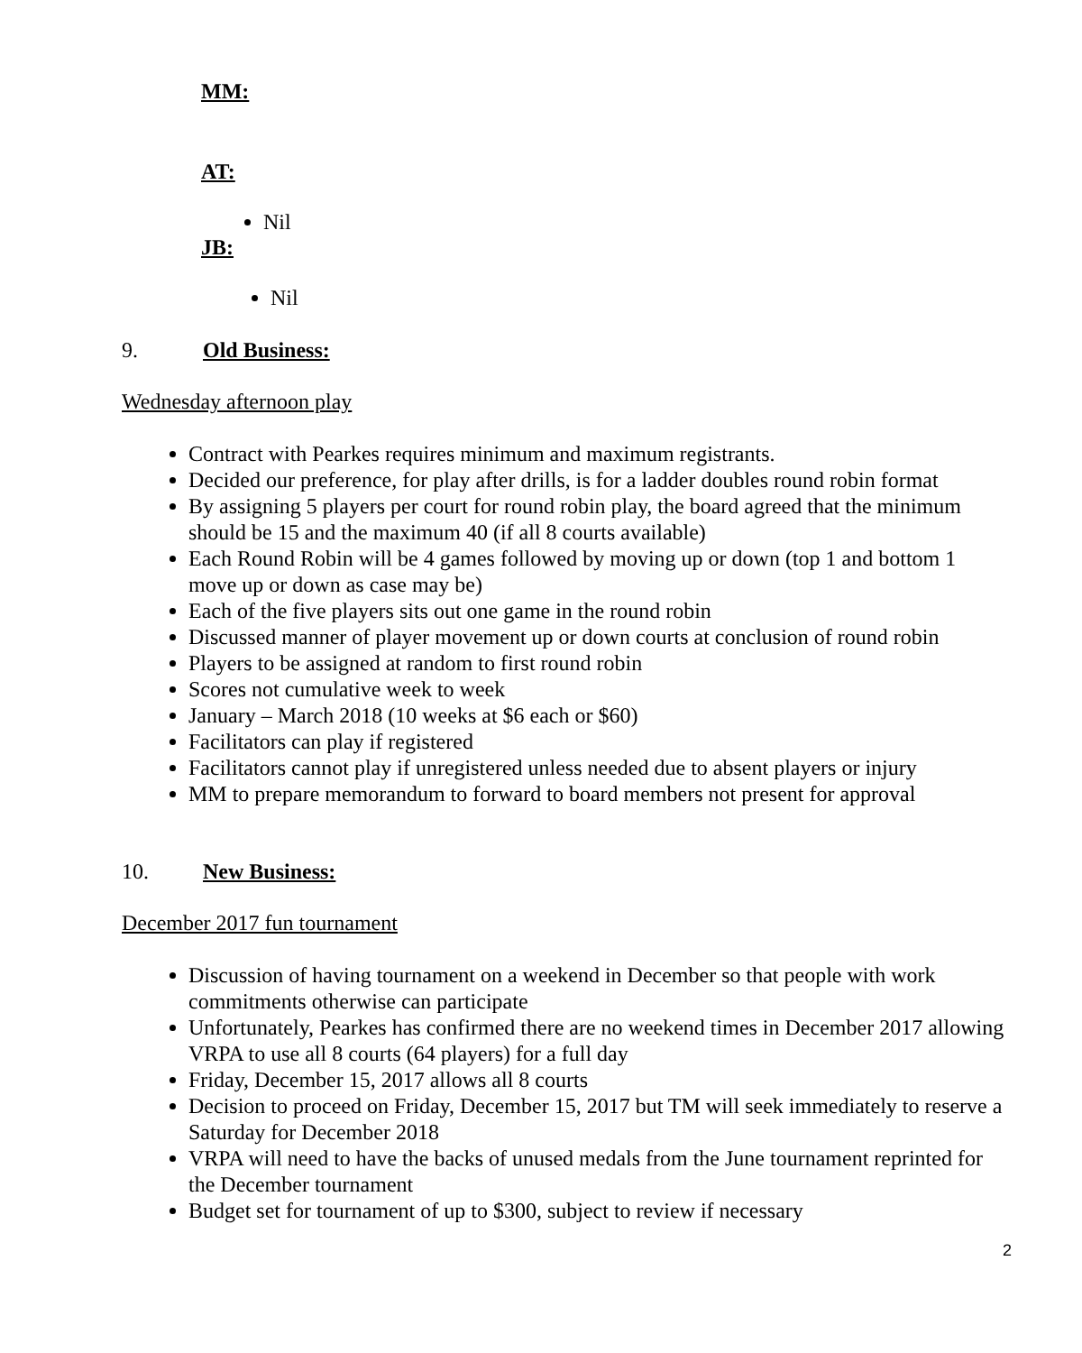MM:
AT:
Nil
JB:
Nil
9. Old Business:
Wednesday afternoon play
Contract with Pearkes requires minimum and maximum registrants.
Decided our preference, for play after drills, is for a ladder doubles round robin format
By assigning 5 players per court for round robin play, the board agreed that the minimum should be 15 and the maximum 40 (if all 8 courts available)
Each Round Robin will be 4 games followed by moving up or down (top 1 and bottom 1 move up or down as case may be)
Each of the five players sits out one game in the round robin
Discussed manner of player movement up or down courts at conclusion of round robin
Players to be assigned at random to first round robin
Scores not cumulative week to week
January – March 2018 (10 weeks at $6 each or $60)
Facilitators can play if registered
Facilitators cannot play if unregistered unless needed due to absent players or injury
MM to prepare memorandum to forward to board members not present for approval
10. New Business:
December 2017 fun tournament
Discussion of having tournament on a weekend in December so that people with work commitments otherwise can participate
Unfortunately, Pearkes has confirmed there are no weekend times in December 2017 allowing VRPA to use all 8 courts (64 players) for a full day
Friday, December 15, 2017 allows all 8 courts
Decision to proceed on Friday, December 15, 2017 but TM will seek immediately to reserve a Saturday for December 2018
VRPA will need to have the backs of unused medals from the June tournament reprinted for the December tournament
Budget set for tournament of up to $300, subject to review if necessary
2